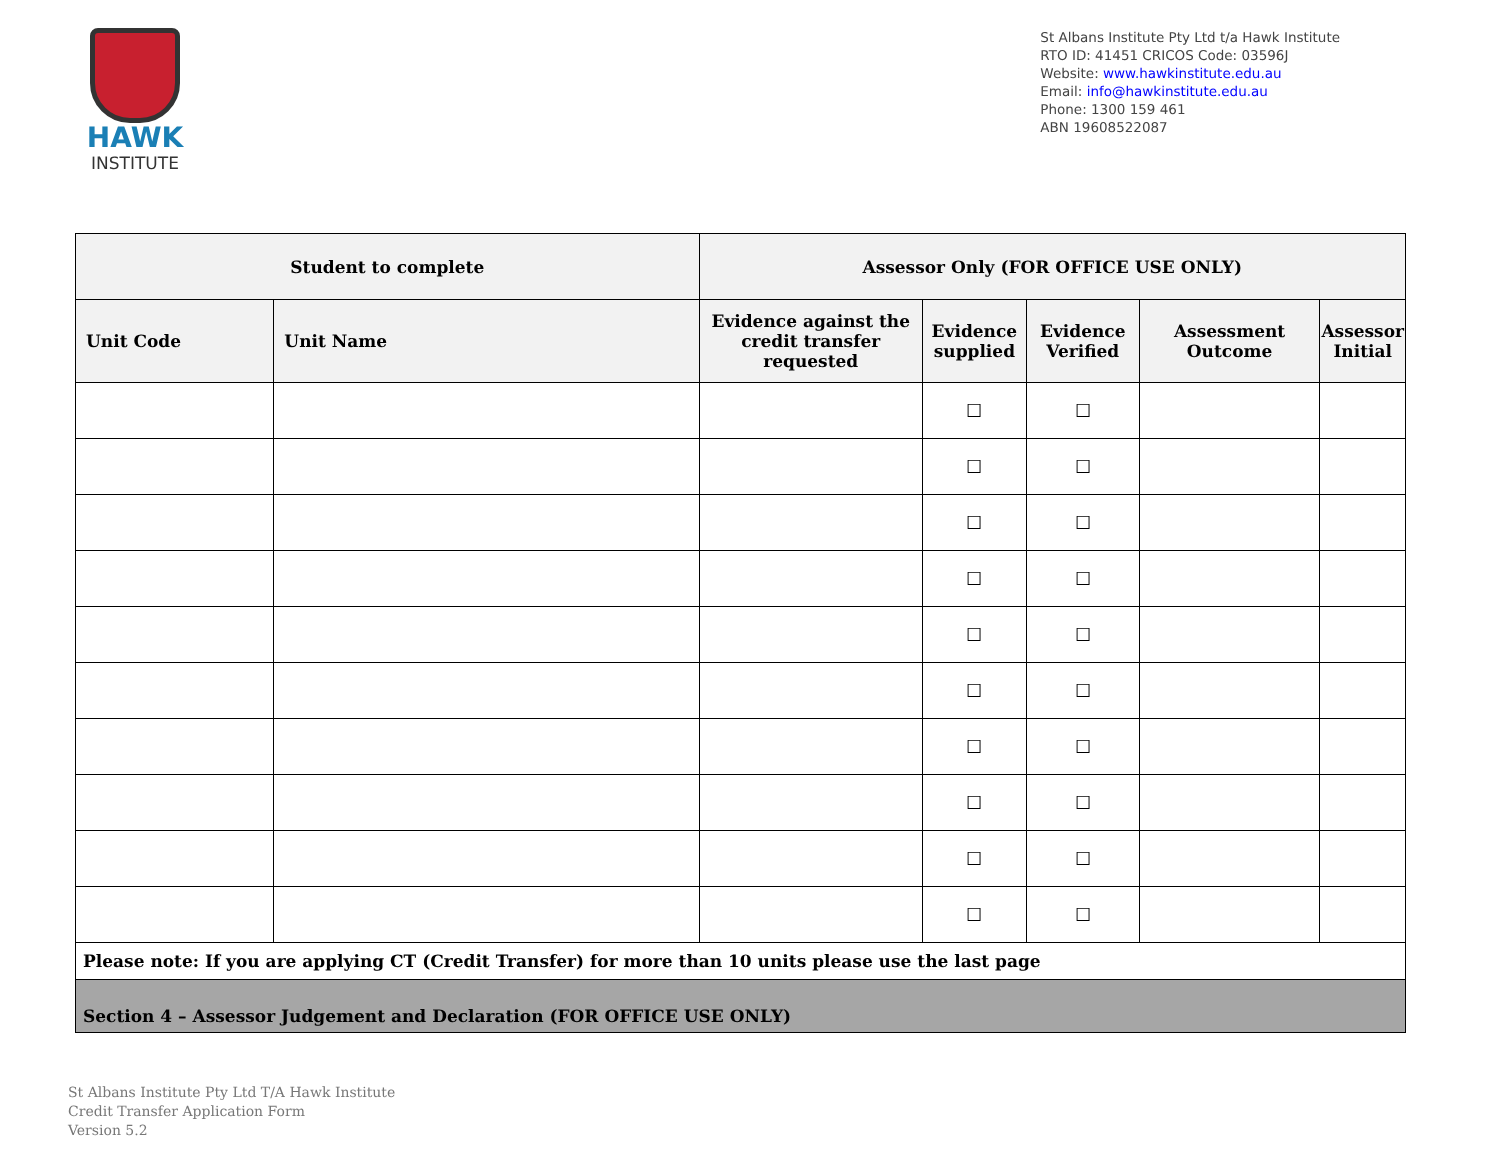HAWK
INSTITUTE
St Albans Institute Pty Ltd t/a Hawk Institute
RTO ID: 41451 CRICOS Code: 03596J
Website: www.hawkinstitute.edu.au
Email: info@hawkinstitute.edu.au
Phone: 1300 159 461
ABN 19608522087
| Student to complete | | Assessor Only (FOR OFFICE USE ONLY) | | | | |
| --- | --- | --- | --- | --- | --- | --- |
| Unit Code | Unit Name | Evidence against the credit transfer requested | Evidence supplied | Evidence Verified | Assessment Outcome | Assessor Initial |
| | | | ☐ | ☐ | | |
| | | | ☐ | ☐ | | |
| | | | ☐ | ☐ | | |
| | | | ☐ | ☐ | | |
| | | | ☐ | ☐ | | |
| | | | ☐ | ☐ | | |
| | | | ☐ | ☐ | | |
| | | | ☐ | ☐ | | |
| | | | ☐ | ☐ | | |
| | | | ☐ | ☐ | | |
| Please note: If you are applying CT (Credit Transfer) for more than 10 units please use the last page | | | | | | |
| Section 4 – Assessor Judgement and Declaration (FOR OFFICE USE ONLY) | | | | | | |
St Albans Institute Pty Ltd T/A Hawk Institute
Credit Transfer Application Form
Version 5.2